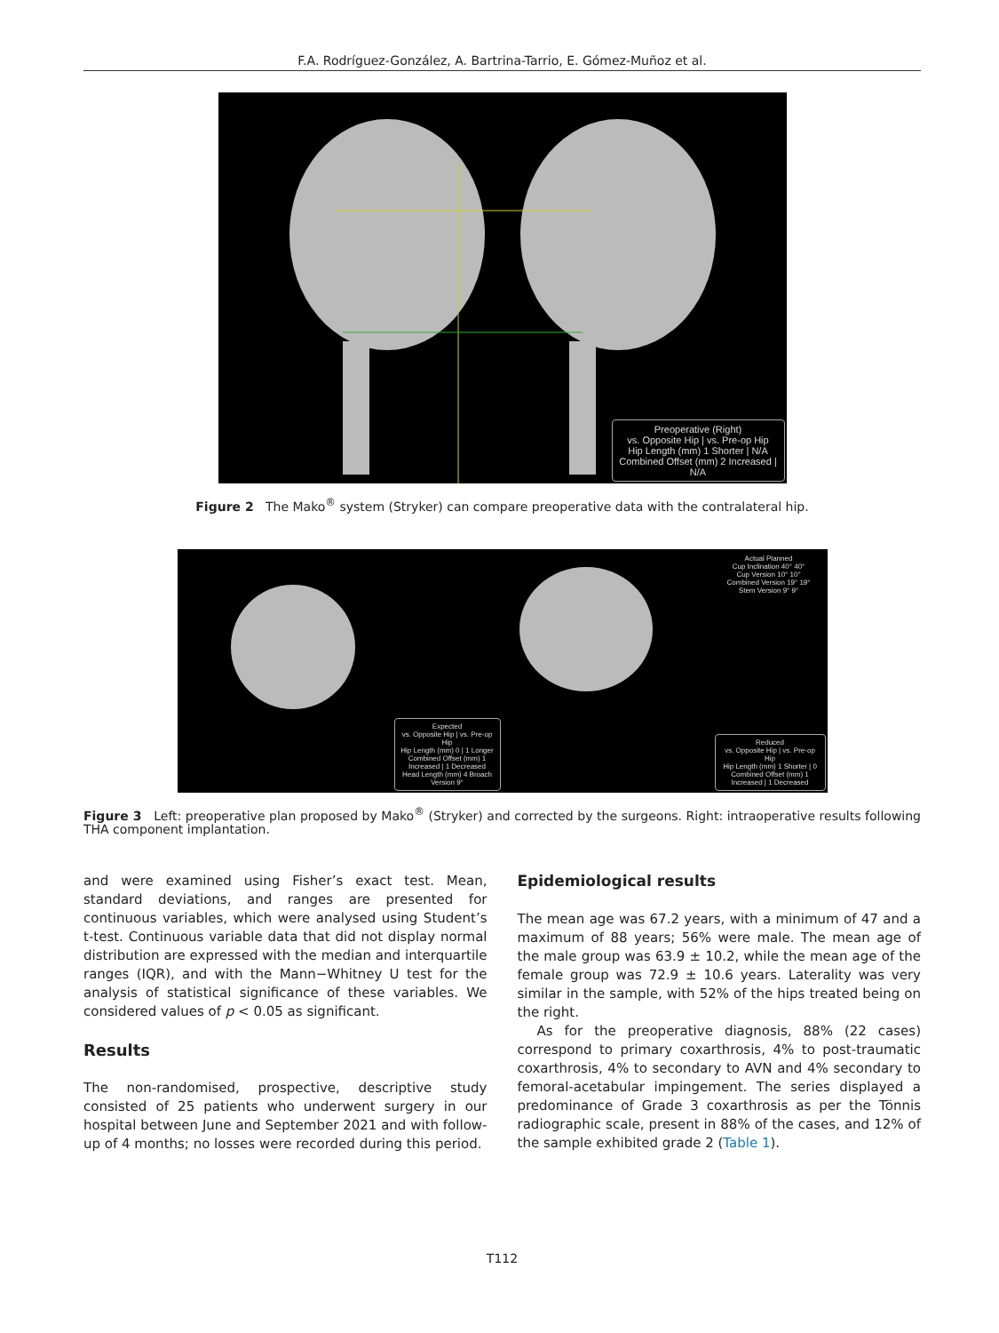F.A. Rodríguez-González, A. Bartrina-Tarrio, E. Gómez-Muñoz et al.
Preoperative (Right)
vs. Opposite Hip | vs. Pre-op Hip
Hip Length (mm) 1 Shorter | N/A
Combined Offset (mm) 2 Increased | N/A
Figure 2 The Mako<sup>®</sup> system (Stryker) can compare preoperative data with the contralateral hip.
Expected
vs. Opposite Hip | vs. Pre-op Hip
Hip Length (mm) 0 | 1 Longer
Combined Offset (mm) 1 Increased | 1 Decreased
Head Length (mm) 4 Broach Version 9°
Actual Planned
Cup Inclination 40° 40°
Cup Version 10° 10°
Combined Version 19° 19°
Stem Version 9° 9°
Reduced
vs. Opposite Hip | vs. Pre-op Hip
Hip Length (mm) 1 Shorter | 0
Combined Offset (mm) 1 Increased | 1 Decreased
Figure 3 Left: preoperative plan proposed by Mako<sup>®</sup> (Stryker) and corrected by the surgeons. Right: intraoperative results following THA component implantation.
and were examined using Fisher’s exact test. Mean, standard deviations, and ranges are presented for continuous variables, which were analysed using Student’s t-test. Continuous variable data that did not display normal distribution are expressed with the median and interquartile ranges (IQR), and with the Mann−Whitney U test for the analysis of statistical significance of these variables. We considered values of p < 0.05 as significant.
Results
The non-randomised, prospective, descriptive study consisted of 25 patients who underwent surgery in our hospital between June and September 2021 and with follow-up of 4 months; no losses were recorded during this period.
Epidemiological results
The mean age was 67.2 years, with a minimum of 47 and a maximum of 88 years; 56% were male. The mean age of the male group was 63.9 ± 10.2, while the mean age of the female group was 72.9 ± 10.6 years. Laterality was very similar in the sample, with 52% of the hips treated being on the right.
As for the preoperative diagnosis, 88% (22 cases) correspond to primary coxarthrosis, 4% to post-traumatic coxarthrosis, 4% to secondary to AVN and 4% secondary to femoral-acetabular impingement. The series displayed a predominance of Grade 3 coxarthrosis as per the Tönnis radiographic scale, present in 88% of the cases, and 12% of the sample exhibited grade 2 (Table 1).
T112